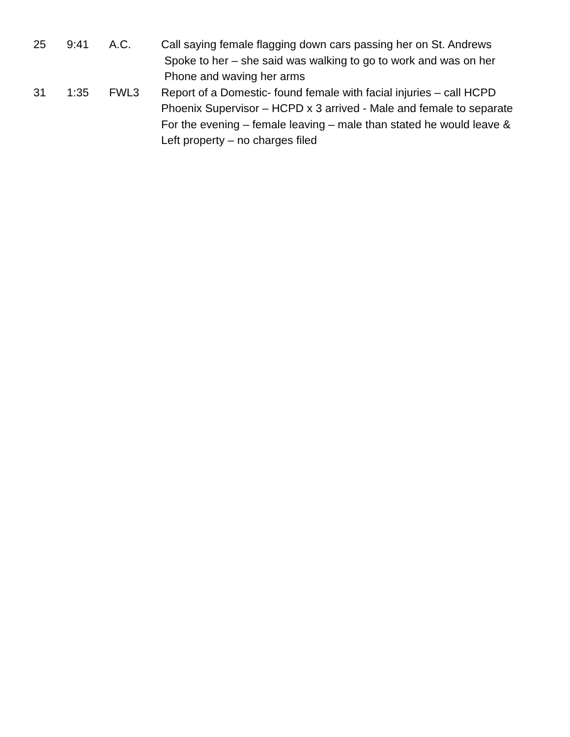25 9:41 A.C. Call saying female flagging down cars passing her on St. Andrews
Spoke to her – she said was walking to go to work and was on her
Phone and waving her arms
31 1:35 FWL3 Report of a Domestic- found female with facial injuries – call HCPD
Phoenix Supervisor – HCPD x 3 arrived - Male and female to separate
For the evening – female leaving – male than stated he would leave &
Left property – no charges filed